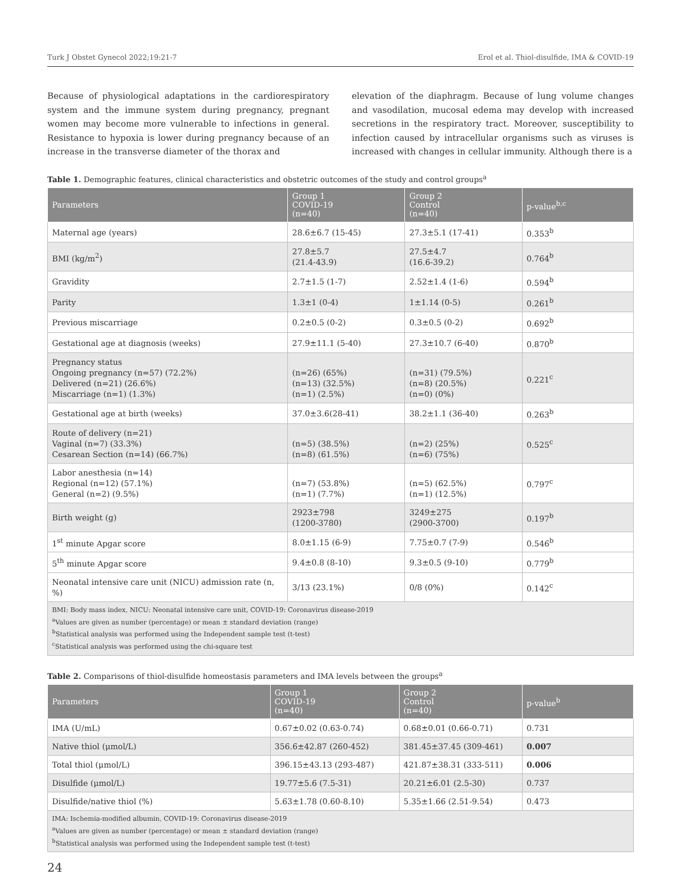Turk J Obstet Gynecol 2022;19:21-7 Erol et al. Thiol-disulfide, IMA & COVID-19
Because of physiological adaptations in the cardiorespiratory system and the immune system during pregnancy, pregnant women may become more vulnerable to infections in general. Resistance to hypoxia is lower during pregnancy because of an increase in the transverse diameter of the thorax and
elevation of the diaphragm. Because of lung volume changes and vasodilation, mucosal edema may develop with increased secretions in the respiratory tract. Moreover, susceptibility to infection caused by intracellular organisms such as viruses is increased with changes in cellular immunity. Although there is a
Table 1. Demographic features, clinical characteristics and obstetric outcomes of the study and control groups<sup>a</sup>
| Parameters | Group 1 COVID-19 (n=40) | Group 2 Control (n=40) | p-value<sup>b,c</sup> |
| --- | --- | --- | --- |
| Maternal age (years) | 28.6±6.7 (15-45) | 27.3±5.1 (17-41) | 0.353<sup>b</sup> |
| BMI (kg/m<sup>2</sup>) | 27.8±5.7 (21.4-43.9) | 27.5±4.7 (16.6-39.2) | 0.764<sup>b</sup> |
| Gravidity | 2.7±1.5 (1-7) | 2.52±1.4 (1-6) | 0.594<sup>b</sup> |
| Parity | 1.3±1 (0-4) | 1±1.14 (0-5) | 0.261<sup>b</sup> |
| Previous miscarriage | 0.2±0.5 (0-2) | 0.3±0.5 (0-2) | 0.692<sup>b</sup> |
| Gestational age at diagnosis (weeks) | 27.9±11.1 (5-40) | 27.3±10.7 (6-40) | 0.870<sup>b</sup> |
| Pregnancy status Ongoing pregnancy (n=57) (72.2%) Delivered (n=21) (26.6%) Miscarriage (n=1) (1.3%) | (n=26) (65%) (n=13) (32.5%) (n=1) (2.5%) | (n=31) (79.5%) (n=8) (20.5%) (n=0) (0%) | 0.221<sup>c</sup> |
| Gestational age at birth (weeks) | 37.0±3.6(28-41) | 38.2±1.1 (36-40) | 0.263<sup>b</sup> |
| Route of delivery (n=21) Vaginal (n=7) (33.3%) Cesarean Section (n=14) (66.7%) | (n=5) (38.5%) (n=8) (61.5%) | (n=2) (25%) (n=6) (75%) | 0.525<sup>c</sup> |
| Labor anesthesia (n=14) Regional (n=12) (57.1%) General (n=2) (9.5%) | (n=7) (53.8%) (n=1) (7.7%) | (n=5) (62.5%) (n=1) (12.5%) | 0.797<sup>c</sup> |
| Birth weight (g) | 2923±798 (1200-3780) | 3249±275 (2900-3700) | 0.197<sup>b</sup> |
| 1<sup>st</sup> minute Apgar score | 8.0±1.15 (6-9) | 7.75±0.7 (7-9) | 0.546<sup>b</sup> |
| 5<sup>th</sup> minute Apgar score | 9.4±0.8 (8-10) | 9.3±0.5 (9-10) | 0.779<sup>b</sup> |
| Neonatal intensive care unit (NICU) admission rate (n, %) | 3/13 (23.1%) | 0/8 (0%) | 0.142<sup>c</sup> |
| BMI: Body mass index, NICU: Neonatal intensive care unit, COVID-19: Coronavirus disease-2019 <sup>a</sup> Values are given as number (percentage) or mean ± standard deviation (range) <sup>b</sup> Statistical analysis was performed using the Independent sample test (t-test) <sup>c</sup> Statistical analysis was performed using the chi-square test | | | |
Table 2. Comparisons of thiol-disulfide homeostasis parameters and IMA levels between the groups<sup>a</sup>
| Parameters | Group 1 COVID-19 (n=40) | Group 2 Control (n=40) | p-value<sup>b</sup> |
| --- | --- | --- | --- |
| IMA (U/mL) | 0.67±0.02 (0.63-0.74) | 0.68±0.01 (0.66-0.71) | 0.731 |
| Native thiol (μmol/L) | 356.6±42.87 (260-452) | 381.45±37.45 (309-461) | 0.007 |
| Total thiol (μmol/L) | 396.15±43.13 (293-487) | 421.87±38.31 (333-511) | 0.006 |
| Disulfide (μmol/L) | 19.77±5.6 (7.5-31) | 20.21±6.01 (2.5-30) | 0.737 |
| Disulfide/native thiol (%) | 5.63±1.78 (0.60-8.10) | 5.35±1.66 (2.51-9.54) | 0.473 |
| IMA: Ischemia-modified albumin, COVID-19: Coronavirus disease-2019 <sup>a</sup> Values are given as number (percentage) or mean ± standard deviation (range) <sup>b</sup> Statistical analysis was performed using the Independent sample test (t-test) | | | |
24